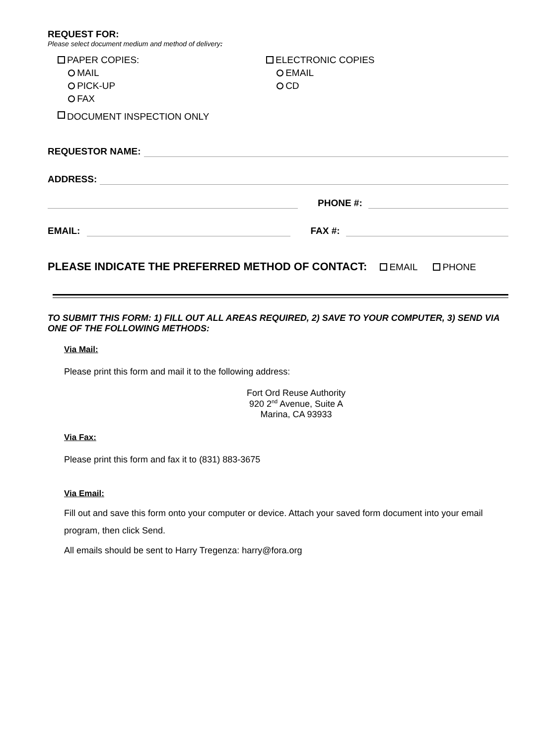REQUEST FOR:
Please select document medium and method of delivery:
PAPER COPIES:
MAIL
PICK-UP
FAX
ELECTRONIC COPIES
EMAIL
CD
DOCUMENT INSPECTION ONLY
REQUESTOR NAME:
ADDRESS:
PHONE #:
EMAIL: FAX #:
PLEASE INDICATE THE PREFERRED METHOD OF CONTACT: EMAIL PHONE
TO SUBMIT THIS FORM: 1) FILL OUT ALL AREAS REQUIRED, 2) SAVE TO YOUR COMPUTER, 3) SEND VIA ONE OF THE FOLLOWING METHODS:
Via Mail:
Please print this form and mail it to the following address:
Fort Ord Reuse Authority
920 2<sup>nd</sup> Avenue, Suite A
Marina, CA 93933
Via Fax:
Please print this form and fax it to (831) 883-3675
Via Email:
Fill out and save this form onto your computer or device. Attach your saved form document into your email program, then click Send.
All emails should be sent to Harry Tregenza: harry@fora.org